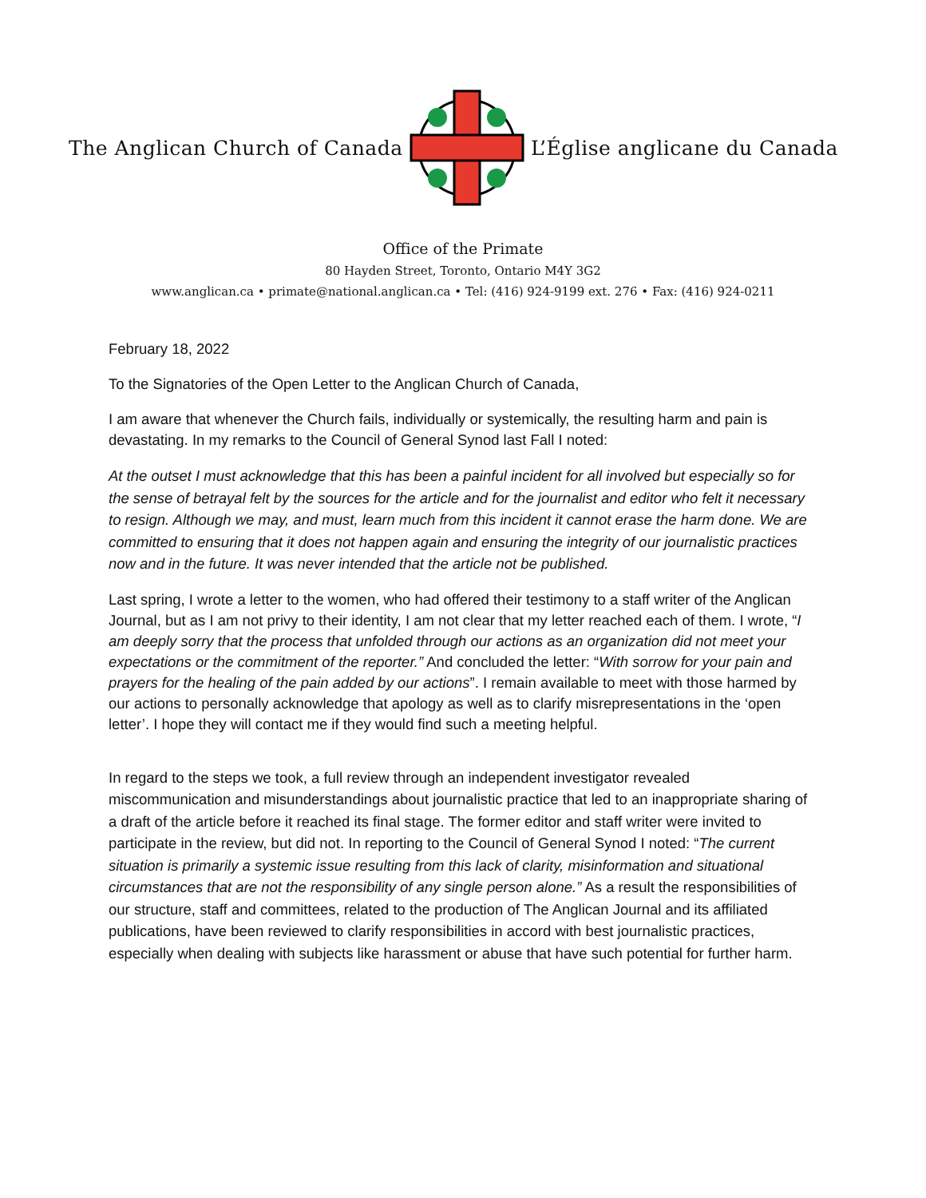The Anglican Church of Canada L’Église anglicane du Canada
Office of the Primate
80 Hayden Street, Toronto, Ontario M4Y 3G2
www.anglican.ca • primate@national.anglican.ca • Tel: (416) 924-9199 ext. 276 • Fax: (416) 924-0211
February 18, 2022
To the Signatories of the Open Letter to the Anglican Church of Canada,
I am aware that whenever the Church fails, individually or systemically, the resulting harm and pain is devastating. In my remarks to the Council of General Synod last Fall I noted:
At the outset I must acknowledge that this has been a painful incident for all involved but especially so for the sense of betrayal felt by the sources for the article and for the journalist and editor who felt it necessary to resign. Although we may, and must, learn much from this incident it cannot erase the harm done. We are committed to ensuring that it does not happen again and ensuring the integrity of our journalistic practices now and in the future. It was never intended that the article not be published.
Last spring, I wrote a letter to the women, who had offered their testimony to a staff writer of the Anglican Journal, but as I am not privy to their identity, I am not clear that my letter reached each of them. I wrote, “I am deeply sorry that the process that unfolded through our actions as an organization did not meet your expectations or the commitment of the reporter.” And concluded the letter: “With sorrow for your pain and prayers for the healing of the pain added by our actions”. I remain available to meet with those harmed by our actions to personally acknowledge that apology as well as to clarify misrepresentations in the ‘open letter’. I hope they will contact me if they would find such a meeting helpful.
In regard to the steps we took, a full review through an independent investigator revealed miscommunication and misunderstandings about journalistic practice that led to an inappropriate sharing of a draft of the article before it reached its final stage. The former editor and staff writer were invited to participate in the review, but did not. In reporting to the Council of General Synod I noted: “The current situation is primarily a systemic issue resulting from this lack of clarity, misinformation and situational circumstances that are not the responsibility of any single person alone.” As a result the responsibilities of our structure, staff and committees, related to the production of The Anglican Journal and its affiliated publications, have been reviewed to clarify responsibilities in accord with best journalistic practices, especially when dealing with subjects like harassment or abuse that have such potential for further harm.